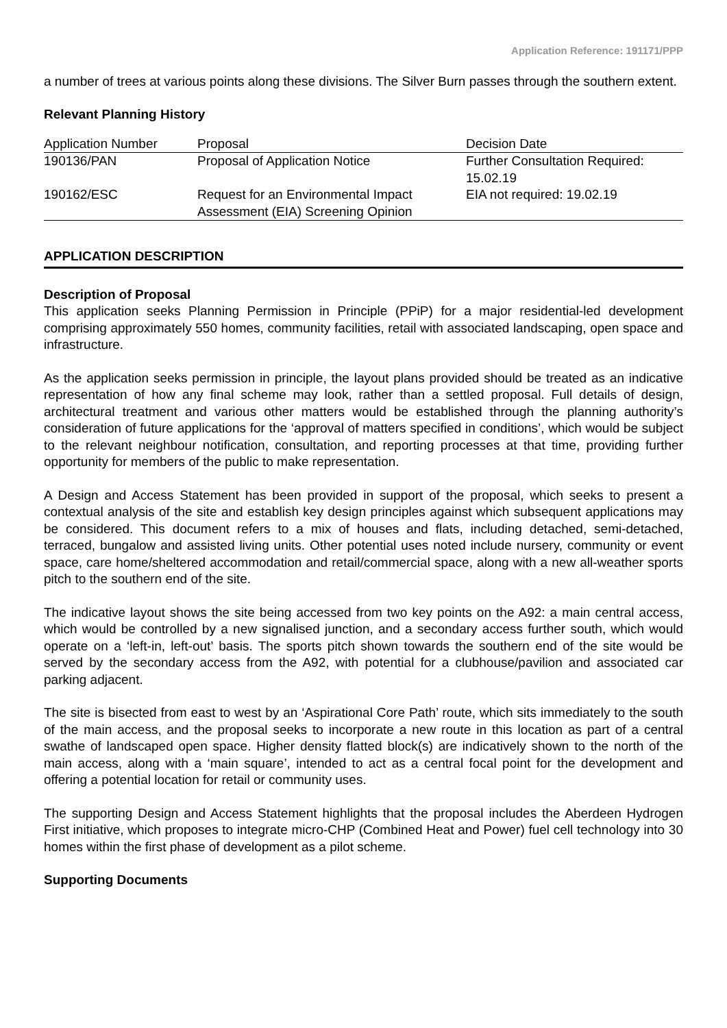Application Reference: 191171/PPP
a number of trees at various points along these divisions. The Silver Burn passes through the southern extent.
Relevant Planning History
| Application Number | Proposal | Decision Date |
| --- | --- | --- |
| 190136/PAN | Proposal of Application Notice | Further Consultation Required: 15.02.19 |
| 190162/ESC | Request for an Environmental Impact Assessment (EIA) Screening Opinion | EIA not required: 19.02.19 |
APPLICATION DESCRIPTION
Description of Proposal
This application seeks Planning Permission in Principle (PPiP) for a major residential-led development comprising approximately 550 homes, community facilities, retail with associated landscaping, open space and infrastructure.
As the application seeks permission in principle, the layout plans provided should be treated as an indicative representation of how any final scheme may look, rather than a settled proposal. Full details of design, architectural treatment and various other matters would be established through the planning authority’s consideration of future applications for the ‘approval of matters specified in conditions’, which would be subject to the relevant neighbour notification, consultation, and reporting processes at that time, providing further opportunity for members of the public to make representation.
A Design and Access Statement has been provided in support of the proposal, which seeks to present a contextual analysis of the site and establish key design principles against which subsequent applications may be considered. This document refers to a mix of houses and flats, including detached, semi-detached, terraced, bungalow and assisted living units. Other potential uses noted include nursery, community or event space, care home/sheltered accommodation and retail/commercial space, along with a new all-weather sports pitch to the southern end of the site.
The indicative layout shows the site being accessed from two key points on the A92: a main central access, which would be controlled by a new signalised junction, and a secondary access further south, which would operate on a ‘left-in, left-out’ basis. The sports pitch shown towards the southern end of the site would be served by the secondary access from the A92, with potential for a clubhouse/pavilion and associated car parking adjacent.
The site is bisected from east to west by an ‘Aspirational Core Path’ route, which sits immediately to the south of the main access, and the proposal seeks to incorporate a new route in this location as part of a central swathe of landscaped open space. Higher density flatted block(s) are indicatively shown to the north of the main access, along with a ‘main square’, intended to act as a central focal point for the development and offering a potential location for retail or community uses.
The supporting Design and Access Statement highlights that the proposal includes the Aberdeen Hydrogen First initiative, which proposes to integrate micro-CHP (Combined Heat and Power) fuel cell technology into 30 homes within the first phase of development as a pilot scheme.
Supporting Documents